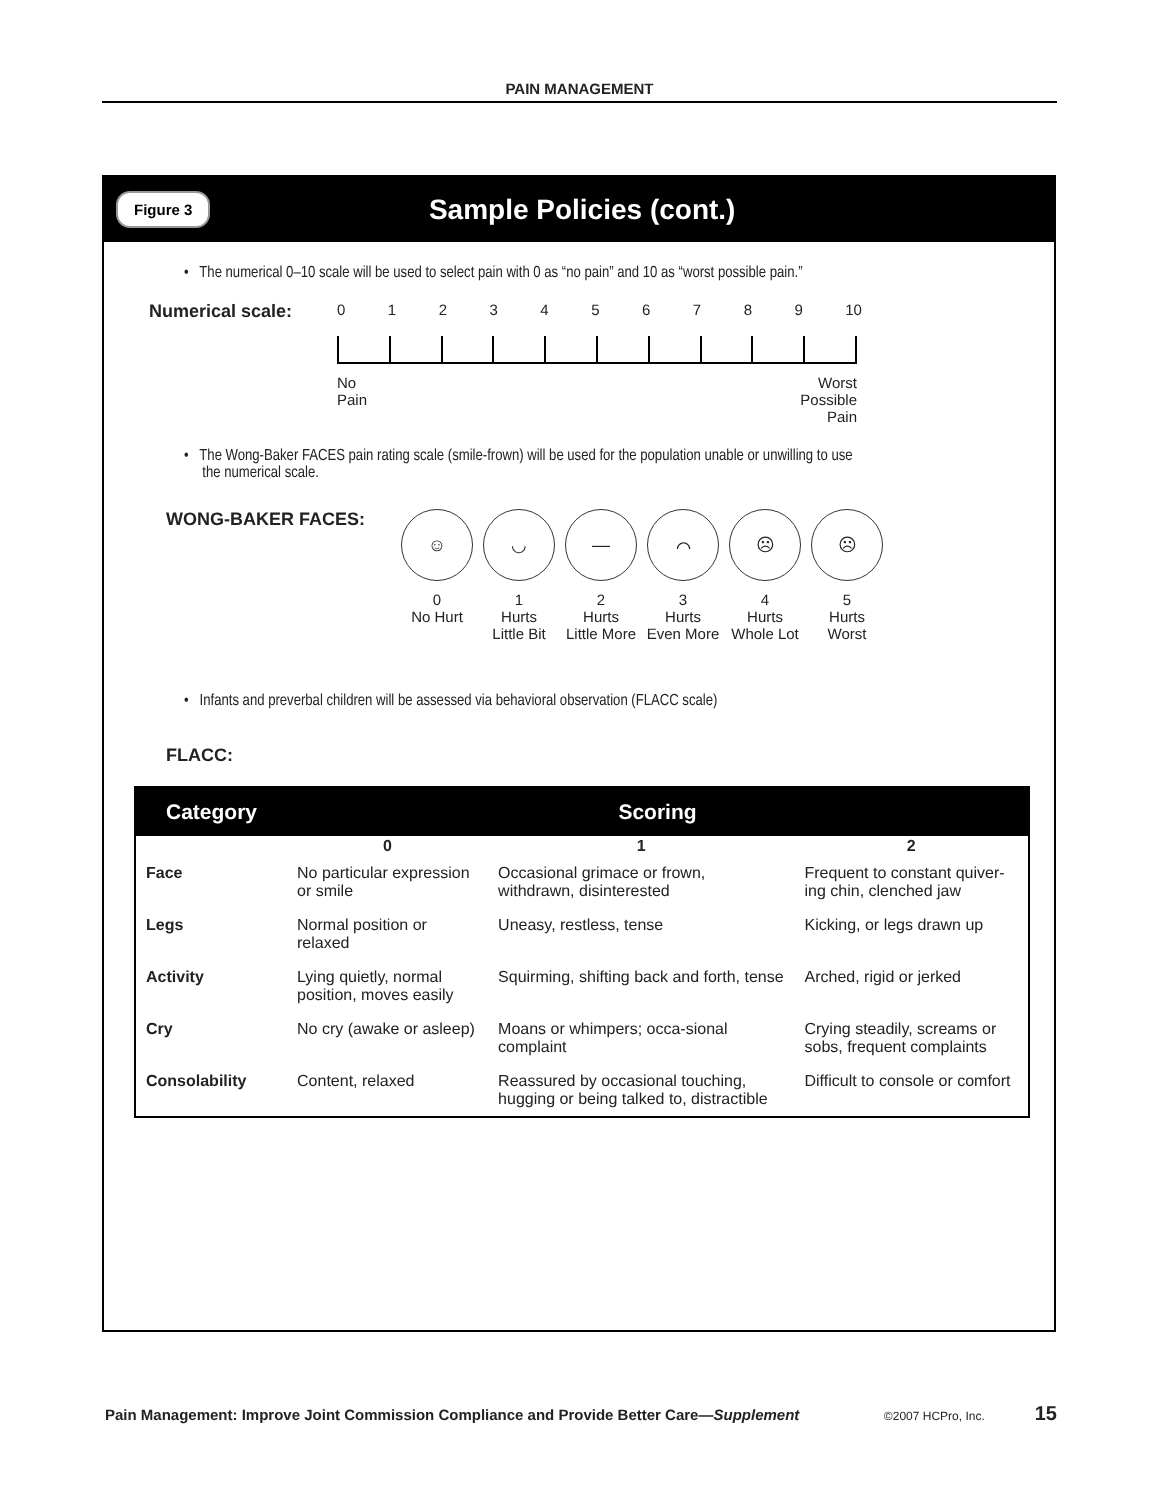PAIN MANAGEMENT
Figure 3
Sample Policies (cont.)
• The numerical 0–10 scale will be used to select pain with 0 as “no pain” and 10 as “worst possible pain.”
Numerical scale:
0123456789 10
No
Pain Worst
Possible
Pain
• The Wong-Baker FACES pain rating scale (smile-frown) will be used for the population unable or unwilling to use
the numerical scale.
WONG-BAKER FACES:
☺
0
No Hurt
◡
1
Hurts
Little Bit
—
2
Hurts
Little More
⌒
3
Hurts
Even More
☹
4
Hurts
Whole Lot
☹
5
Hurts
Worst
• Infants and preverbal children will be assessed via behavioral observation (FLACC scale)
FLACC:
| Category | Scoring | | |
| --- | --- | --- | --- |
| | 0 | 1 | 2 |
| Face | No particular expression or smile | Occasional grimace or frown, withdrawn, disinterested | Frequent to constant quiver-ing chin, clenched jaw |
| Legs | Normal position or relaxed | Uneasy, restless, tense | Kicking, or legs drawn up |
| Activity | Lying quietly, normal position, moves easily | Squirming, shifting back and forth, tense | Arched, rigid or jerked |
| Cry | No cry (awake or asleep) | Moans or whimpers; occa-sional complaint | Crying steadily, screams or sobs, frequent complaints |
| Consolability | Content, relaxed | Reassured by occasional touching, hugging or being talked to, distractible | Difficult to console or comfort |
Pain Management: Improve Joint Commission Compliance and Provide Better Care—Supplement ©2007 HCPro, Inc. 15